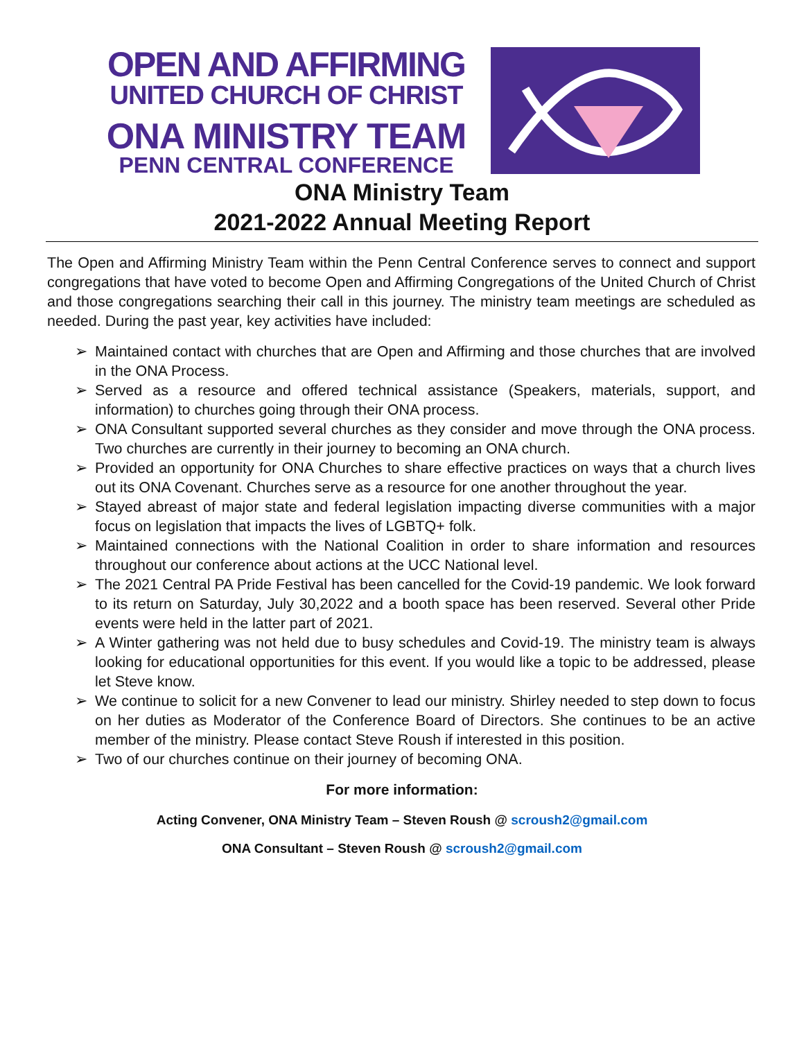OPEN AND AFFIRMING
UNITED CHURCH OF CHRIST
ONA MINISTRY TEAM
PENN CENTRAL CONFERENCE
ONA Ministry Team
2021-2022 Annual Meeting Report
The Open and Affirming Ministry Team within the Penn Central Conference serves to connect and support congregations that have voted to become Open and Affirming Congregations of the United Church of Christ and those congregations searching their call in this journey. The ministry team meetings are scheduled as needed. During the past year, key activities have included:
➢ Maintained contact with churches that are Open and Affirming and those churches that are involved in the ONA Process.
➢ Served as a resource and offered technical assistance (Speakers, materials, support, and information) to churches going through their ONA process.
➢ ONA Consultant supported several churches as they consider and move through the ONA process. Two churches are currently in their journey to becoming an ONA church.
➢ Provided an opportunity for ONA Churches to share effective practices on ways that a church lives out its ONA Covenant. Churches serve as a resource for one another throughout the year.
➢ Stayed abreast of major state and federal legislation impacting diverse communities with a major focus on legislation that impacts the lives of LGBTQ+ folk.
➢ Maintained connections with the National Coalition in order to share information and resources throughout our conference about actions at the UCC National level.
➢ The 2021 Central PA Pride Festival has been cancelled for the Covid-19 pandemic. We look forward to its return on Saturday, July 30,2022 and a booth space has been reserved. Several other Pride events were held in the latter part of 2021.
➢ A Winter gathering was not held due to busy schedules and Covid-19. The ministry team is always looking for educational opportunities for this event. If you would like a topic to be addressed, please let Steve know.
➢ We continue to solicit for a new Convener to lead our ministry. Shirley needed to step down to focus on her duties as Moderator of the Conference Board of Directors. She continues to be an active member of the ministry. Please contact Steve Roush if interested in this position.
➢ Two of our churches continue on their journey of becoming ONA.
For more information:
Acting Convener, ONA Ministry Team – Steven Roush @ scroush2@gmail.com
ONA Consultant – Steven Roush @ scroush2@gmail.com